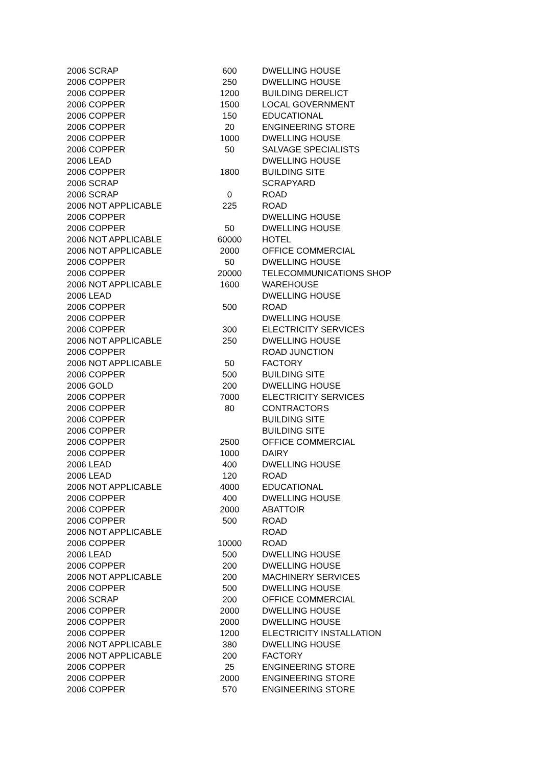| 2006 SCRAP | 600 | DWELLING HOUSE |
| 2006 COPPER | 250 | DWELLING HOUSE |
| 2006 COPPER | 1200 | BUILDING DERELICT |
| 2006 COPPER | 1500 | LOCAL GOVERNMENT |
| 2006 COPPER | 150 | EDUCATIONAL |
| 2006 COPPER | 20 | ENGINEERING STORE |
| 2006 COPPER | 1000 | DWELLING HOUSE |
| 2006 COPPER | 50 | SALVAGE SPECIALISTS |
| 2006 LEAD | | DWELLING HOUSE |
| 2006 COPPER | 1800 | BUILDING SITE |
| 2006 SCRAP | | SCRAPYARD |
| 2006 SCRAP | 0 | ROAD |
| 2006 NOT APPLICABLE | 225 | ROAD |
| 2006 COPPER | | DWELLING HOUSE |
| 2006 COPPER | 50 | DWELLING HOUSE |
| 2006 NOT APPLICABLE | 60000 | HOTEL |
| 2006 NOT APPLICABLE | 2000 | OFFICE COMMERCIAL |
| 2006 COPPER | 50 | DWELLING HOUSE |
| 2006 COPPER | 20000 | TELECOMMUNICATIONS SHOP |
| 2006 NOT APPLICABLE | 1600 | WAREHOUSE |
| 2006 LEAD | | DWELLING HOUSE |
| 2006 COPPER | 500 | ROAD |
| 2006 COPPER | | DWELLING HOUSE |
| 2006 COPPER | 300 | ELECTRICITY SERVICES |
| 2006 NOT APPLICABLE | 250 | DWELLING HOUSE |
| 2006 COPPER | | ROAD JUNCTION |
| 2006 NOT APPLICABLE | 50 | FACTORY |
| 2006 COPPER | 500 | BUILDING SITE |
| 2006 GOLD | 200 | DWELLING HOUSE |
| 2006 COPPER | 7000 | ELECTRICITY SERVICES |
| 2006 COPPER | 80 | CONTRACTORS |
| 2006 COPPER | | BUILDING SITE |
| 2006 COPPER | | BUILDING SITE |
| 2006 COPPER | 2500 | OFFICE COMMERCIAL |
| 2006 COPPER | 1000 | DAIRY |
| 2006 LEAD | 400 | DWELLING HOUSE |
| 2006 LEAD | 120 | ROAD |
| 2006 NOT APPLICABLE | 4000 | EDUCATIONAL |
| 2006 COPPER | 400 | DWELLING HOUSE |
| 2006 COPPER | 2000 | ABATTOIR |
| 2006 COPPER | 500 | ROAD |
| 2006 NOT APPLICABLE | | ROAD |
| 2006 COPPER | 10000 | ROAD |
| 2006 LEAD | 500 | DWELLING HOUSE |
| 2006 COPPER | 200 | DWELLING HOUSE |
| 2006 NOT APPLICABLE | 200 | MACHINERY SERVICES |
| 2006 COPPER | 500 | DWELLING HOUSE |
| 2006 SCRAP | 200 | OFFICE COMMERCIAL |
| 2006 COPPER | 2000 | DWELLING HOUSE |
| 2006 COPPER | 2000 | DWELLING HOUSE |
| 2006 COPPER | 1200 | ELECTRICITY INSTALLATION |
| 2006 NOT APPLICABLE | 380 | DWELLING HOUSE |
| 2006 NOT APPLICABLE | 200 | FACTORY |
| 2006 COPPER | 25 | ENGINEERING STORE |
| 2006 COPPER | 2000 | ENGINEERING STORE |
| 2006 COPPER | 570 | ENGINEERING STORE |